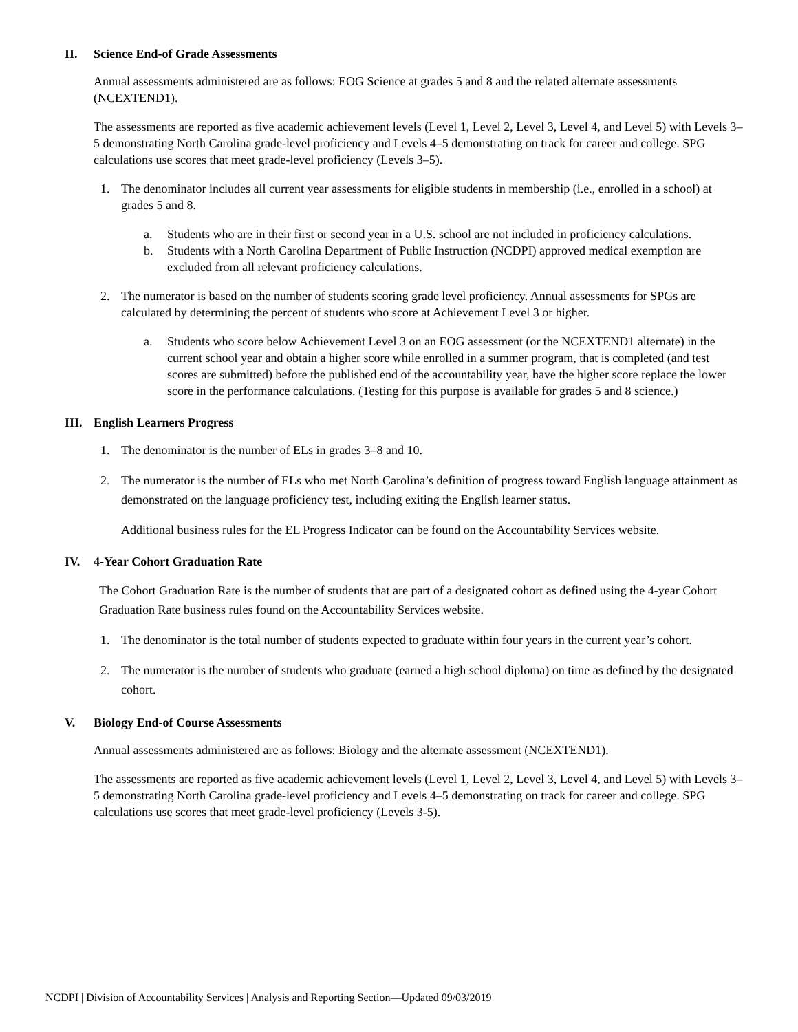II. Science End-of Grade Assessments
Annual assessments administered are as follows: EOG Science at grades 5 and 8 and the related alternate assessments (NCEXTEND1).
The assessments are reported as five academic achievement levels (Level 1, Level 2, Level 3, Level 4, and Level 5) with Levels 3–5 demonstrating North Carolina grade-level proficiency and Levels 4–5 demonstrating on track for career and college. SPG calculations use scores that meet grade-level proficiency (Levels 3–5).
1. The denominator includes all current year assessments for eligible students in membership (i.e., enrolled in a school) at grades 5 and 8.
a. Students who are in their first or second year in a U.S. school are not included in proficiency calculations.
b. Students with a North Carolina Department of Public Instruction (NCDPI) approved medical exemption are excluded from all relevant proficiency calculations.
2. The numerator is based on the number of students scoring grade level proficiency. Annual assessments for SPGs are calculated by determining the percent of students who score at Achievement Level 3 or higher.
a. Students who score below Achievement Level 3 on an EOG assessment (or the NCEXTEND1 alternate) in the current school year and obtain a higher score while enrolled in a summer program, that is completed (and test scores are submitted) before the published end of the accountability year, have the higher score replace the lower score in the performance calculations. (Testing for this purpose is available for grades 5 and 8 science.)
III. English Learners Progress
1. The denominator is the number of ELs in grades 3–8 and 10.
2. The numerator is the number of ELs who met North Carolina’s definition of progress toward English language attainment as demonstrated on the language proficiency test, including exiting the English learner status.
Additional business rules for the EL Progress Indicator can be found on the Accountability Services website.
IV. 4-Year Cohort Graduation Rate
The Cohort Graduation Rate is the number of students that are part of a designated cohort as defined using the 4-year Cohort Graduation Rate business rules found on the Accountability Services website.
1. The denominator is the total number of students expected to graduate within four years in the current year’s cohort.
2. The numerator is the number of students who graduate (earned a high school diploma) on time as defined by the designated cohort.
V. Biology End-of Course Assessments
Annual assessments administered are as follows: Biology and the alternate assessment (NCEXTEND1).
The assessments are reported as five academic achievement levels (Level 1, Level 2, Level 3, Level 4, and Level 5) with Levels 3–5 demonstrating North Carolina grade-level proficiency and Levels 4–5 demonstrating on track for career and college. SPG calculations use scores that meet grade-level proficiency (Levels 3-5).
NCDPI | Division of Accountability Services | Analysis and Reporting Section—Updated 09/03/2019